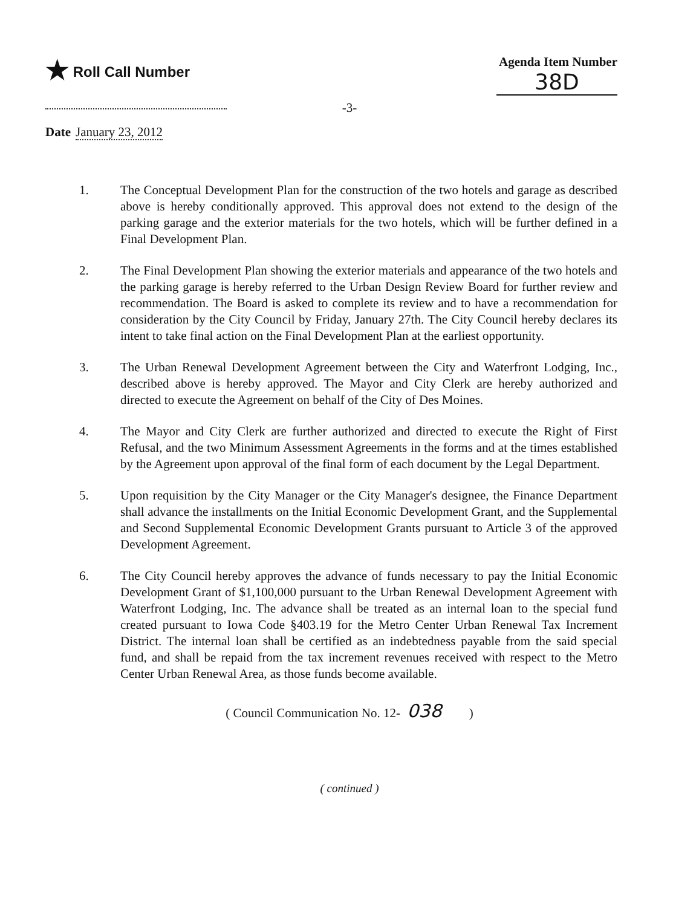★ Roll Call Number Agenda Item Number
38D
-3-
Date January 23, 2012
1. The Conceptual Development Plan for the construction of the two hotels and garage as described above is hereby conditionally approved. This approval does not extend to the design of the parking garage and the exterior materials for the two hotels, which will be further defined in a Final Development Plan.
2. The Final Development Plan showing the exterior materials and appearance of the two hotels and the parking garage is hereby referred to the Urban Design Review Board for further review and recommendation. The Board is asked to complete its review and to have a recommendation for consideration by the City Council by Friday, January 27th. The City Council hereby declares its intent to take final action on the Final Development Plan at the earliest opportunity.
3. The Urban Renewal Development Agreement between the City and Waterfront Lodging, Inc., described above is hereby approved. The Mayor and City Clerk are hereby authorized and directed to execute the Agreement on behalf of the City of Des Moines.
4. The Mayor and City Clerk are further authorized and directed to execute the Right of First Refusal, and the two Minimum Assessment Agreements in the forms and at the times established by the Agreement upon approval of the final form of each document by the Legal Department.
5. Upon requisition by the City Manager or the City Manager's designee, the Finance Department shall advance the installments on the Initial Economic Development Grant, and the Supplemental and Second Supplemental Economic Development Grants pursuant to Article 3 of the approved Development Agreement.
6. The City Council hereby approves the advance of funds necessary to pay the Initial Economic Development Grant of $1,100,000 pursuant to the Urban Renewal Development Agreement with Waterfront Lodging, Inc. The advance shall be treated as an internal loan to the special fund created pursuant to Iowa Code §403.19 for the Metro Center Urban Renewal Tax Increment District. The internal loan shall be certified as an indebtedness payable from the said special fund, and shall be repaid from the tax increment revenues received with respect to the Metro Center Urban Renewal Area, as those funds become available.
( Council Communication No. 12- 038 )
( continued )